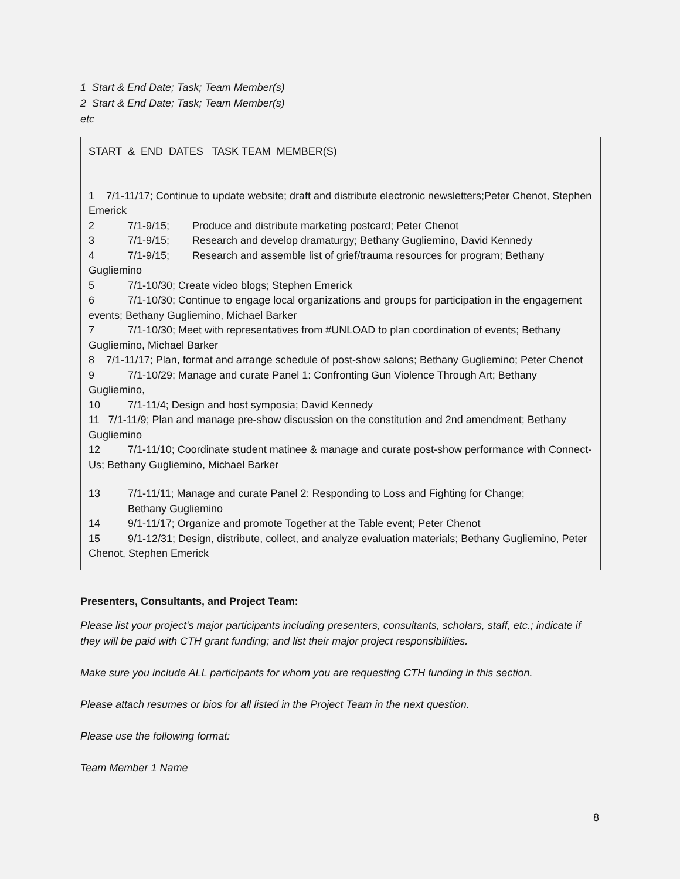1 Start & End Date; Task; Team Member(s)
2 Start & End Date; Task; Team Member(s)
etc
START & END DATES TASK TEAM MEMBER(S)
1 7/1-11/17; Continue to update website; draft and distribute electronic newsletters;Peter Chenot, Stephen Emerick
2 7/1-9/15; Produce and distribute marketing postcard; Peter Chenot
3 7/1-9/15; Research and develop dramaturgy; Bethany Gugliemino, David Kennedy
4 7/1-9/15; Research and assemble list of grief/trauma resources for program; Bethany Gugliemino
5 7/1-10/30; Create video blogs; Stephen Emerick
6 7/1-10/30; Continue to engage local organizations and groups for participation in the engagement events; Bethany Gugliemino, Michael Barker
7 7/1-10/30; Meet with representatives from #UNLOAD to plan coordination of events; Bethany Gugliemino, Michael Barker
8 7/1-11/17; Plan, format and arrange schedule of post-show salons; Bethany Gugliemino; Peter Chenot
9 7/1-10/29; Manage and curate Panel 1: Confronting Gun Violence Through Art; Bethany Gugliemino,
10 7/1-11/4; Design and host symposia; David Kennedy
11 7/1-11/9; Plan and manage pre-show discussion on the constitution and 2nd amendment; Bethany Gugliemino
12 7/1-11/10; Coordinate student matinee & manage and curate post-show performance with Connect-Us; Bethany Gugliemino, Michael Barker
13 7/1-11/11; Manage and curate Panel 2: Responding to Loss and Fighting for Change;
Bethany Gugliemino
14 9/1-11/17; Organize and promote Together at the Table event; Peter Chenot
15 9/1-12/31; Design, distribute, collect, and analyze evaluation materials; Bethany Gugliemino, Peter Chenot, Stephen Emerick
Presenters, Consultants, and Project Team:
Please list your project's major participants including presenters, consultants, scholars, staff, etc.; indicate if they will be paid with CTH grant funding; and list their major project responsibilities.
Make sure you include ALL participants for whom you are requesting CTH funding in this section.
Please attach resumes or bios for all listed in the Project Team in the next question.
Please use the following format:
Team Member 1 Name
8